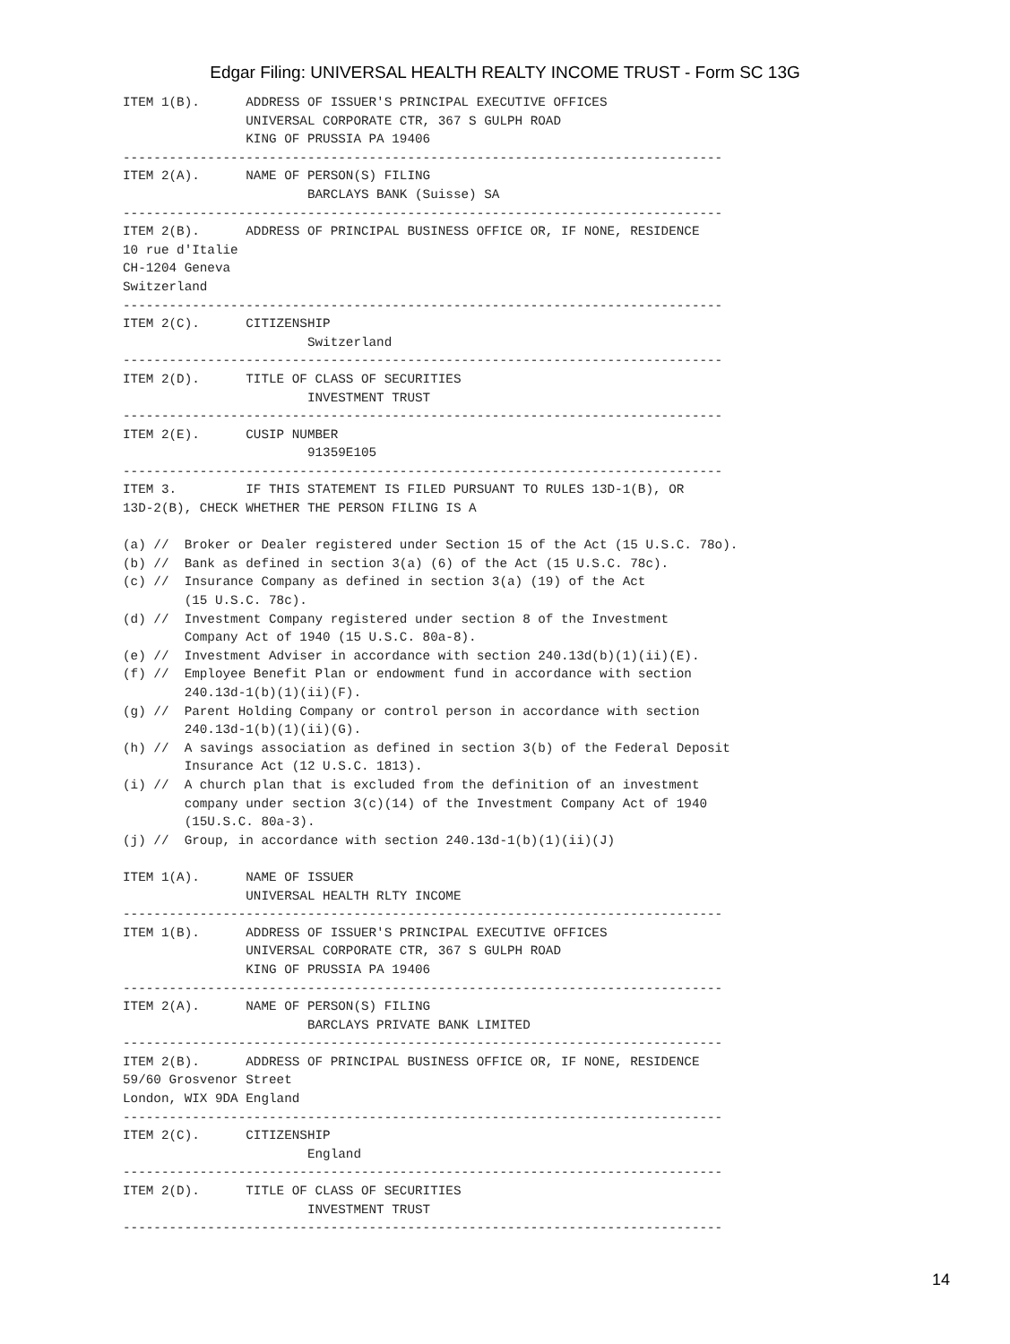Edgar Filing: UNIVERSAL HEALTH REALTY INCOME TRUST - Form SC 13G
ITEM 1(B).      ADDRESS OF ISSUER'S PRINCIPAL EXECUTIVE OFFICES
                UNIVERSAL CORPORATE CTR, 367 S GULPH ROAD
                KING OF PRUSSIA PA 19406
------------------------------------------------------------------------------
ITEM 2(A).      NAME OF PERSON(S) FILING
                        BARCLAYS BANK (Suisse) SA
------------------------------------------------------------------------------
ITEM 2(B).      ADDRESS OF PRINCIPAL BUSINESS OFFICE OR, IF NONE, RESIDENCE
10 rue d'Italie
CH-1204 Geneva
Switzerland
------------------------------------------------------------------------------
ITEM 2(C).      CITIZENSHIP
                        Switzerland
------------------------------------------------------------------------------
ITEM 2(D).      TITLE OF CLASS OF SECURITIES
                        INVESTMENT TRUST
------------------------------------------------------------------------------
ITEM 2(E).      CUSIP NUMBER
                        91359E105
------------------------------------------------------------------------------
ITEM 3.         IF THIS STATEMENT IS FILED PURSUANT TO RULES 13D-1(B), OR
13D-2(B), CHECK WHETHER THE PERSON FILING IS A

(a) //  Broker or Dealer registered under Section 15 of the Act (15 U.S.C. 78o).
(b) //  Bank as defined in section 3(a) (6) of the Act (15 U.S.C. 78c).
(c) //  Insurance Company as defined in section 3(a) (19) of the Act
        (15 U.S.C. 78c).
(d) //  Investment Company registered under section 8 of the Investment
        Company Act of 1940 (15 U.S.C. 80a-8).
(e) //  Investment Adviser in accordance with section 240.13d(b)(1)(ii)(E).
(f) //  Employee Benefit Plan or endowment fund in accordance with section
        240.13d-1(b)(1)(ii)(F).
(g) //  Parent Holding Company or control person in accordance with section
        240.13d-1(b)(1)(ii)(G).
(h) //  A savings association as defined in section 3(b) of the Federal Deposit
        Insurance Act (12 U.S.C. 1813).
(i) //  A church plan that is excluded from the definition of an investment
        company under section 3(c)(14) of the Investment Company Act of 1940
        (15U.S.C. 80a-3).
(j) //  Group, in accordance with section 240.13d-1(b)(1)(ii)(J)

ITEM 1(A).      NAME OF ISSUER
                UNIVERSAL HEALTH RLTY INCOME
------------------------------------------------------------------------------
ITEM 1(B).      ADDRESS OF ISSUER'S PRINCIPAL EXECUTIVE OFFICES
                UNIVERSAL CORPORATE CTR, 367 S GULPH ROAD
                KING OF PRUSSIA PA 19406
------------------------------------------------------------------------------
ITEM 2(A).      NAME OF PERSON(S) FILING
                        BARCLAYS PRIVATE BANK LIMITED
------------------------------------------------------------------------------
ITEM 2(B).      ADDRESS OF PRINCIPAL BUSINESS OFFICE OR, IF NONE, RESIDENCE
59/60 Grosvenor Street
London, WIX 9DA England
------------------------------------------------------------------------------
ITEM 2(C).      CITIZENSHIP
                        England
------------------------------------------------------------------------------
ITEM 2(D).      TITLE OF CLASS OF SECURITIES
                        INVESTMENT TRUST
------------------------------------------------------------------------------
14